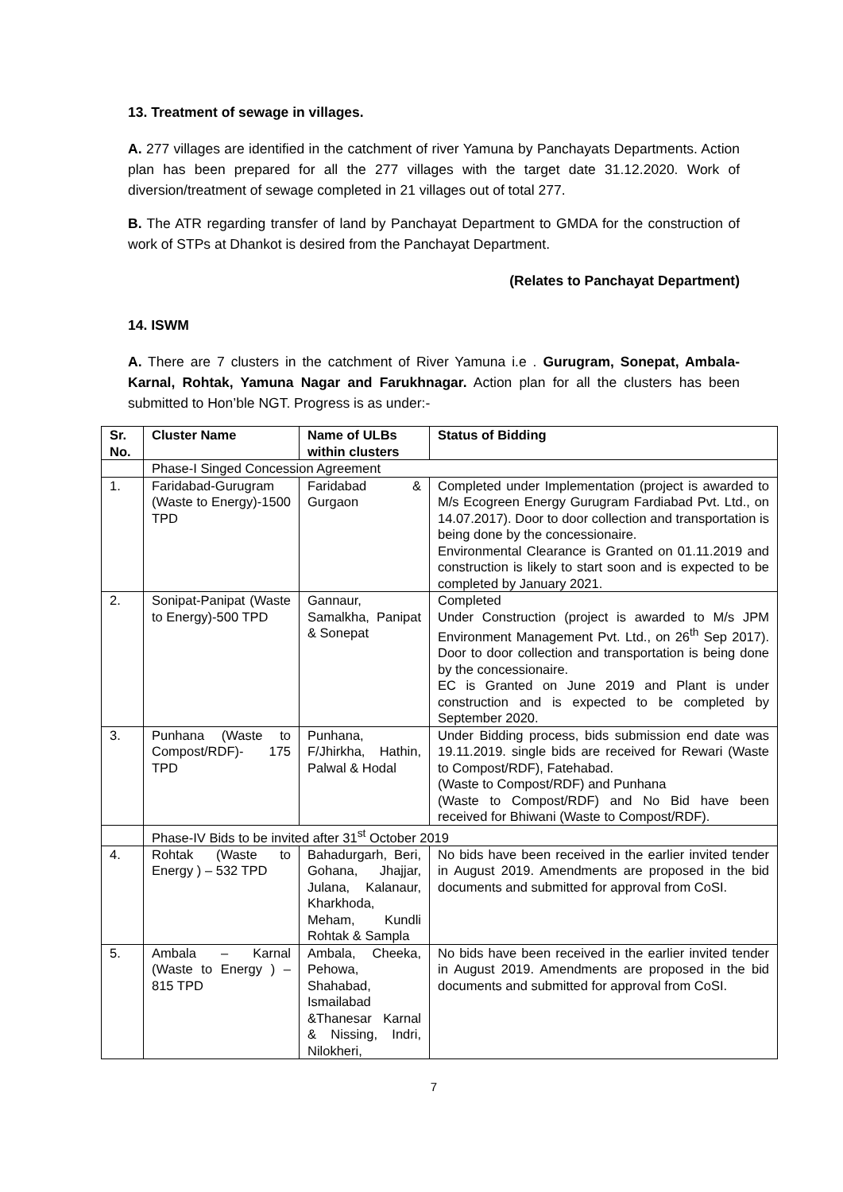13. Treatment of sewage in villages.
A. 277 villages are identified in the catchment of river Yamuna by Panchayats Departments. Action plan has been prepared for all the 277 villages with the target date 31.12.2020. Work of diversion/treatment of sewage completed in 21 villages out of total 277.
B. The ATR regarding transfer of land by Panchayat Department to GMDA for the construction of work of STPs at Dhankot is desired from the Panchayat Department.
(Relates to Panchayat Department)
14. ISWM
A. There are 7 clusters in the catchment of River Yamuna i.e . Gurugram, Sonepat, Ambala- Karnal, Rohtak, Yamuna Nagar and Farukhnagar. Action plan for all the clusters has been submitted to Hon’ble NGT. Progress is as under:-
| Sr. No. | Cluster Name | Name of ULBs within clusters | Status of Bidding |
| --- | --- | --- | --- |
| | Phase-I Singed Concession Agreement | | |
| 1. | Faridabad-Gurugram (Waste to Energy)-1500 TPD | Faridabad & Gurgaon | Completed under Implementation (project is awarded to M/s Ecogreen Energy Gurugram Fardiabad Pvt. Ltd., on 14.07.2017). Door to door collection and transportation is being done by the concessionaire. Environmental Clearance is Granted on 01.11.2019 and construction is likely to start soon and is expected to be completed by January 2021. |
| 2. | Sonipat-Panipat (Waste to Energy)-500 TPD | Gannaur, Samalkha, Panipat & Sonepat | Completed Under Construction (project is awarded to M/s JPM Environment Management Pvt. Ltd., on 26<sup>th</sup> Sep 2017). Door to door collection and transportation is being done by the concessionaire. EC is Granted on June 2019 and Plant is under construction and is expected to be completed by September 2020. |
| 3. | Punhana (Waste to Compost/RDF)- 175 TPD | Punhana, F/Jhirkha, Hathin, Palwal & Hodal | Under Bidding process, bids submission end date was 19.11.2019. single bids are received for Rewari (Waste to Compost/RDF), Fatehabad. (Waste to Compost/RDF) and Punhana (Waste to Compost/RDF) and No Bid have been received for Bhiwani (Waste to Compost/RDF). |
| | Phase-IV Bids to be invited after 31<sup>st</sup> October 2019 | | |
| 4. | Rohtak (Waste to Energy ) – 532 TPD | Bahadurgarh, Beri, Gohana, Jhajjar, Julana, Kalanaur, Kharkhoda, Meham, Kundli Rohtak & Sampla | No bids have been received in the earlier invited tender in August 2019. Amendments are proposed in the bid documents and submitted for approval from CoSI. |
| 5. | Ambala – Karnal (Waste to Energy ) – 815 TPD | Ambala, Cheeka, Pehowa, Shahabad, Ismailabad &Thanesar Karnal & Nissing, Indri, Nilokheri, | No bids have been received in the earlier invited tender in August 2019. Amendments are proposed in the bid documents and submitted for approval from CoSI. |
7